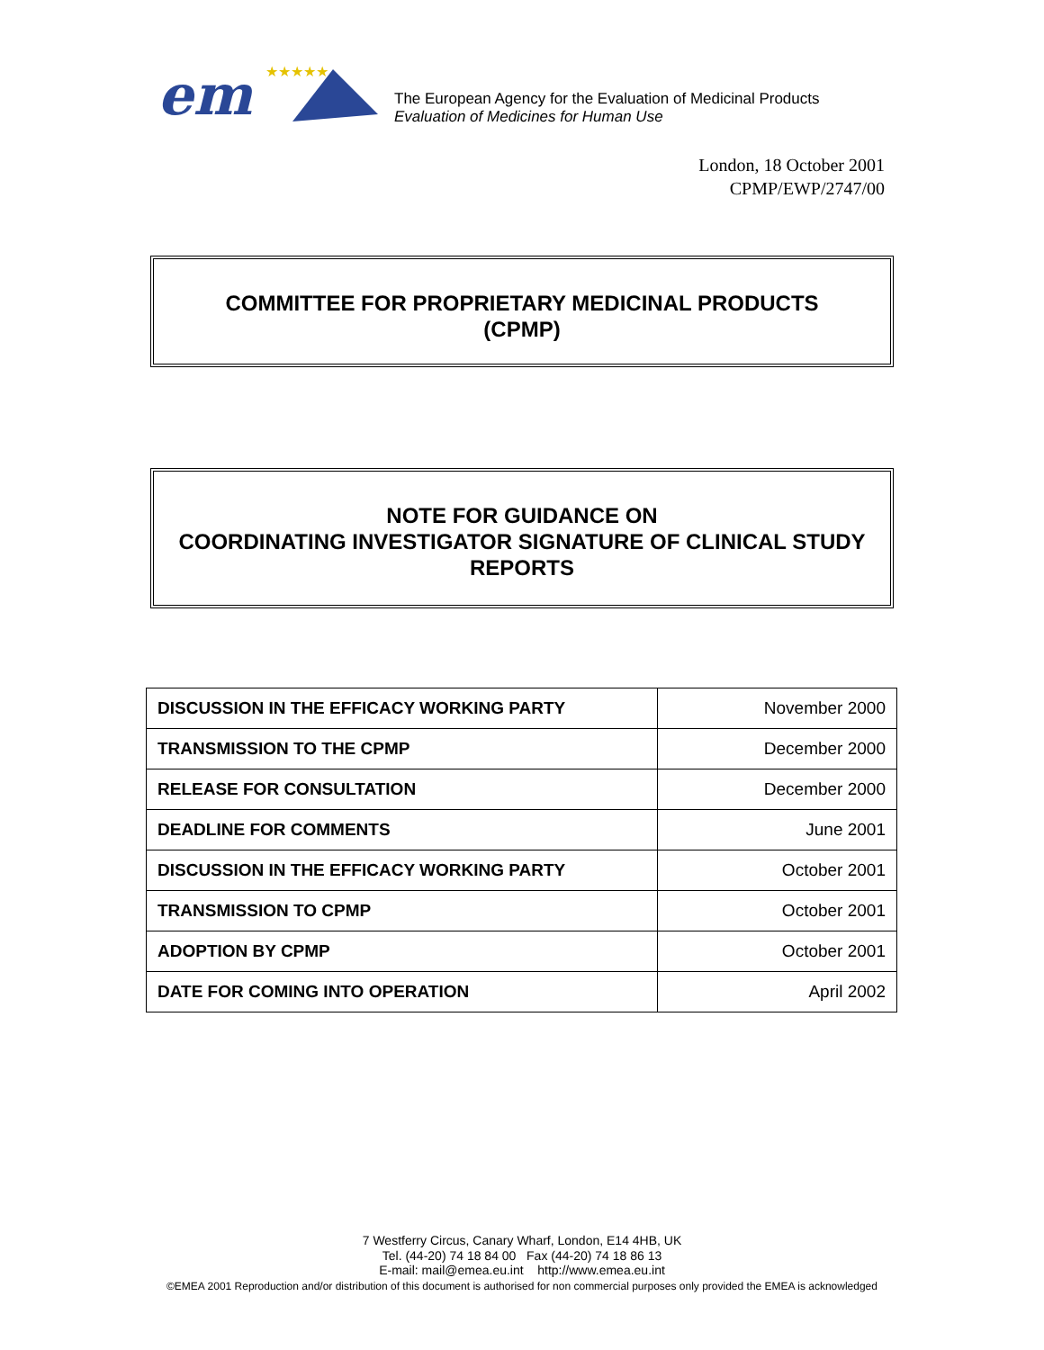em
★★★★★
The European Agency for the Evaluation of Medicinal Products
Evaluation of Medicines for Human Use
London, 18 October 2001
CPMP/EWP/2747/00
COMMITTEE FOR PROPRIETARY MEDICINAL PRODUCTS
(CPMP)
NOTE FOR GUIDANCE ON
COORDINATING INVESTIGATOR SIGNATURE OF CLINICAL STUDY
REPORTS
| DISCUSSION IN THE EFFICACY WORKING PARTY | November 2000 |
| TRANSMISSION TO THE CPMP | December 2000 |
| RELEASE FOR CONSULTATION | December 2000 |
| DEADLINE FOR COMMENTS | June 2001 |
| DISCUSSION IN THE EFFICACY WORKING PARTY | October 2001 |
| TRANSMISSION TO CPMP | October 2001 |
| ADOPTION BY CPMP | October 2001 |
| DATE FOR COMING INTO OPERATION | April 2002 |
7 Westferry Circus, Canary Wharf, London, E14 4HB, UK
Tel. (44-20) 74 18 84 00 Fax (44-20) 74 18 86 13
E-mail: mail@emea.eu.int http://www.emea.eu.int
©EMEA 2001 Reproduction and/or distribution of this document is authorised for non commercial purposes only provided the EMEA is acknowledged